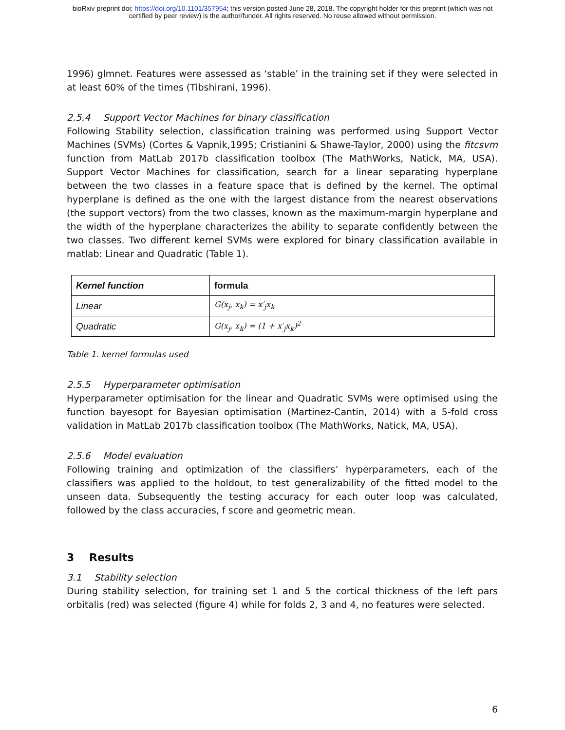bioRxiv preprint doi: https://doi.org/10.1101/357954; this version posted June 28, 2018. The copyright holder for this preprint (which was not
certified by peer review) is the author/funder. All rights reserved. No reuse allowed without permission.
1996) glmnet. Features were assessed as ‘stable’ in the training set if they were selected in at least 60% of the times (Tibshirani, 1996).
2.5.4 Support Vector Machines for binary classification
Following Stability selection, classification training was performed using Support Vector Machines (SVMs) (Cortes & Vapnik,1995; Cristianini & Shawe-Taylor, 2000) using the fitcsvm function from MatLab 2017b classification toolbox (The MathWorks, Natick, MA, USA). Support Vector Machines for classification, search for a linear separating hyperplane between the two classes in a feature space that is defined by the kernel. The optimal hyperplane is defined as the one with the largest distance from the nearest observations (the support vectors) from the two classes, known as the maximum-margin hyperplane and the width of the hyperplane characterizes the ability to separate confidently between the two classes. Two different kernel SVMs were explored for binary classification available in matlab: Linear and Quadratic (Table 1).
| Kernel function | formula |
| --- | --- |
| Linear | G(x<sub>j</sub>, x<sub>k</sub>) = x′<sub>j</sub>x<sub>k</sub> |
| Quadratic | G(x<sub>j</sub>, x<sub>k</sub>) = (1 + x′<sub>j</sub>x<sub>k</sub>)<sup>2</sup> |
Table 1. kernel formulas used
2.5.5 Hyperparameter optimisation
Hyperparameter optimisation for the linear and Quadratic SVMs were optimised using the function bayesopt for Bayesian optimisation (Martinez-Cantin, 2014) with a 5-fold cross validation in MatLab 2017b classification toolbox (The MathWorks, Natick, MA, USA).
2.5.6 Model evaluation
Following training and optimization of the classifiers’ hyperparameters, each of the classifiers was applied to the holdout, to test generalizability of the fitted model to the unseen data. Subsequently the testing accuracy for each outer loop was calculated, followed by the class accuracies, f score and geometric mean.
3 Results
3.1 Stability selection
During stability selection, for training set 1 and 5 the cortical thickness of the left pars orbitalis (red) was selected (figure 4) while for folds 2, 3 and 4, no features were selected.
6